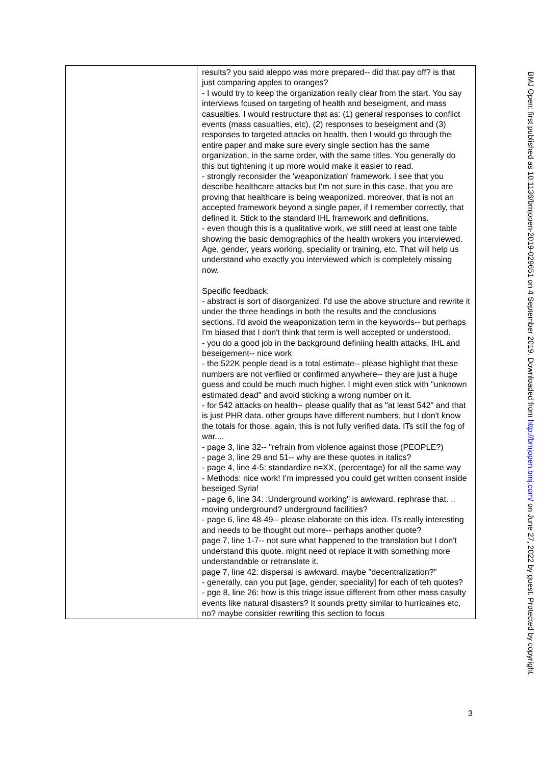| | results? you said aleppo was more prepared-- did that pay off? is that just comparing apples to oranges? - I would try to keep the organization really clear from the start. You say interviews fcused on targeting of health and beseigment, and mass casualties. I would restructure that as: (1) general responses to conflict events (mass casualties, etc), (2) responses to beseigment and (3) responses to targeted attacks on health. then I would go through the entire paper and make sure every single section has the same organization, in the same order, with the same titles. You generally do this but tightening it up more would make it easier to read. - strongly reconsider the 'weaponization' framework. I see that you describe healthcare attacks but I'm not sure in this case, that you are proving that healthcare is being weaponized. moreover, that is not an accepted framework beyond a single paper, if I remember correctly, that defined it. Stick to the standard IHL framework and definitions. - even though this is a qualitative work, we still need at least one table showing the basic demographics of the health wrokers you interviewed. Age, gender, years working, speciality or training, etc. That will help us understand who exactly you interviewed which is completely missing now. Specific feedback: - abstract is sort of disorganized. I'd use the above structure and rewrite it under the three headings in both the results and the conclusions sections. I'd avoid the weaponization term in the keywords-- but perhaps I'm biased that I don't think that term is well accepted or understood. - you do a good job in the background definiing health attacks, IHL and beseigement-- nice work - the 522K people dead is a total estimate-- please highlight that these numbers are not verfiied or confirmed anywhere-- they are just a huge guess and could be much much higher. I might even stick with "unknown estimated dead" and avoid sticking a wrong number on it. - for 542 attacks on health-- please qualify that as "at least 542" and that is just PHR data. other groups have different numbers, but I don't know the totals for those. again, this is not fully verified data. ITs still the fog of war.... - page 3, line 32-- "refrain from violence against those (PEOPLE?) - page 3, line 29 and 51-- why are these quotes in italics? - page 4, line 4-5: standardize n=XX, (percentage) for all the same way - Methods: nice work! I'm impressed you could get written consent inside beseiged Syria! - page 6, line 34: :Underground working" is awkward. rephrase that. .. moving underground? underground facilities? - page 6, line 48-49-- please elaborate on this idea. ITs really interesting and needs to be thought out more-- perhaps another quote? page 7, line 1-7-- not sure what happened to the translation but I don't understand this quote. might need ot replace it with something more understandable or retranslate it. page 7, line 42: dispersal is awkward. maybe "decentralization?" - generally, can you put [age, gender, speciality] for each of teh quotes? - pge 8, line 26: how is this triage issue different from other mass casulty events like natural disasters? It sounds pretty similar to hurricaines etc, no? maybe consider rewriting this section to focus |
3
BMJ Open: first published as 10.1136/bmjopen-2019-029651 on 4 September 2019. Downloaded from http://bmjopen.bmj.com/ on June 27, 2022 by guest. Protected by copyright.